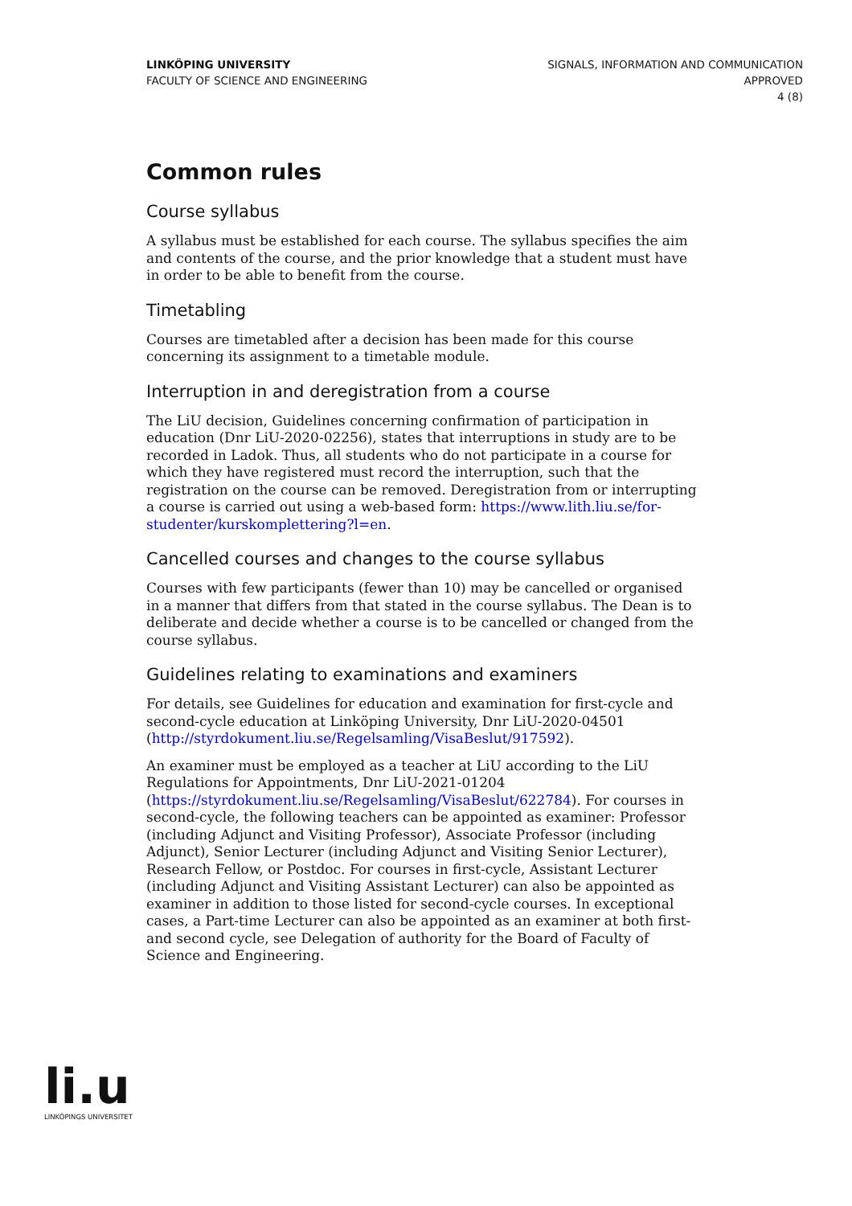LINKÖPING UNIVERSITY
FACULTY OF SCIENCE AND ENGINEERING
SIGNALS, INFORMATION AND COMMUNICATION
APPROVED
4 (8)
Common rules
Course syllabus
A syllabus must be established for each course. The syllabus specifies the aim and contents of the course, and the prior knowledge that a student must have in order to be able to benefit from the course.
Timetabling
Courses are timetabled after a decision has been made for this course concerning its assignment to a timetable module.
Interruption in and deregistration from a course
The LiU decision, Guidelines concerning confirmation of participation in education (Dnr LiU-2020-02256), states that interruptions in study are to be recorded in Ladok. Thus, all students who do not participate in a course for which they have registered must record the interruption, such that the registration on the course can be removed. Deregistration from or interrupting a course is carried out using a web-based form: https://www.lith.liu.se/for-studenter/kurskomplettering?l=en.
Cancelled courses and changes to the course syllabus
Courses with few participants (fewer than 10) may be cancelled or organised in a manner that differs from that stated in the course syllabus. The Dean is to deliberate and decide whether a course is to be cancelled or changed from the course syllabus.
Guidelines relating to examinations and examiners
For details, see Guidelines for education and examination for first-cycle and second-cycle education at Linköping University, Dnr LiU-2020-04501 (http://styrdokument.liu.se/Regelsamling/VisaBeslut/917592).
An examiner must be employed as a teacher at LiU according to the LiU Regulations for Appointments, Dnr LiU-2021-01204 (https://styrdokument.liu.se/Regelsamling/VisaBeslut/622784). For courses in second-cycle, the following teachers can be appointed as examiner: Professor (including Adjunct and Visiting Professor), Associate Professor (including Adjunct), Senior Lecturer (including Adjunct and Visiting Senior Lecturer), Research Fellow, or Postdoc. For courses in first-cycle, Assistant Lecturer (including Adjunct and Visiting Assistant Lecturer) can also be appointed as examiner in addition to those listed for second-cycle courses. In exceptional cases, a Part-time Lecturer can also be appointed as an examiner at both first- and second cycle, see Delegation of authority for the Board of Faculty of Science and Engineering.
li.u
LINKÖPINGS UNIVERSITET